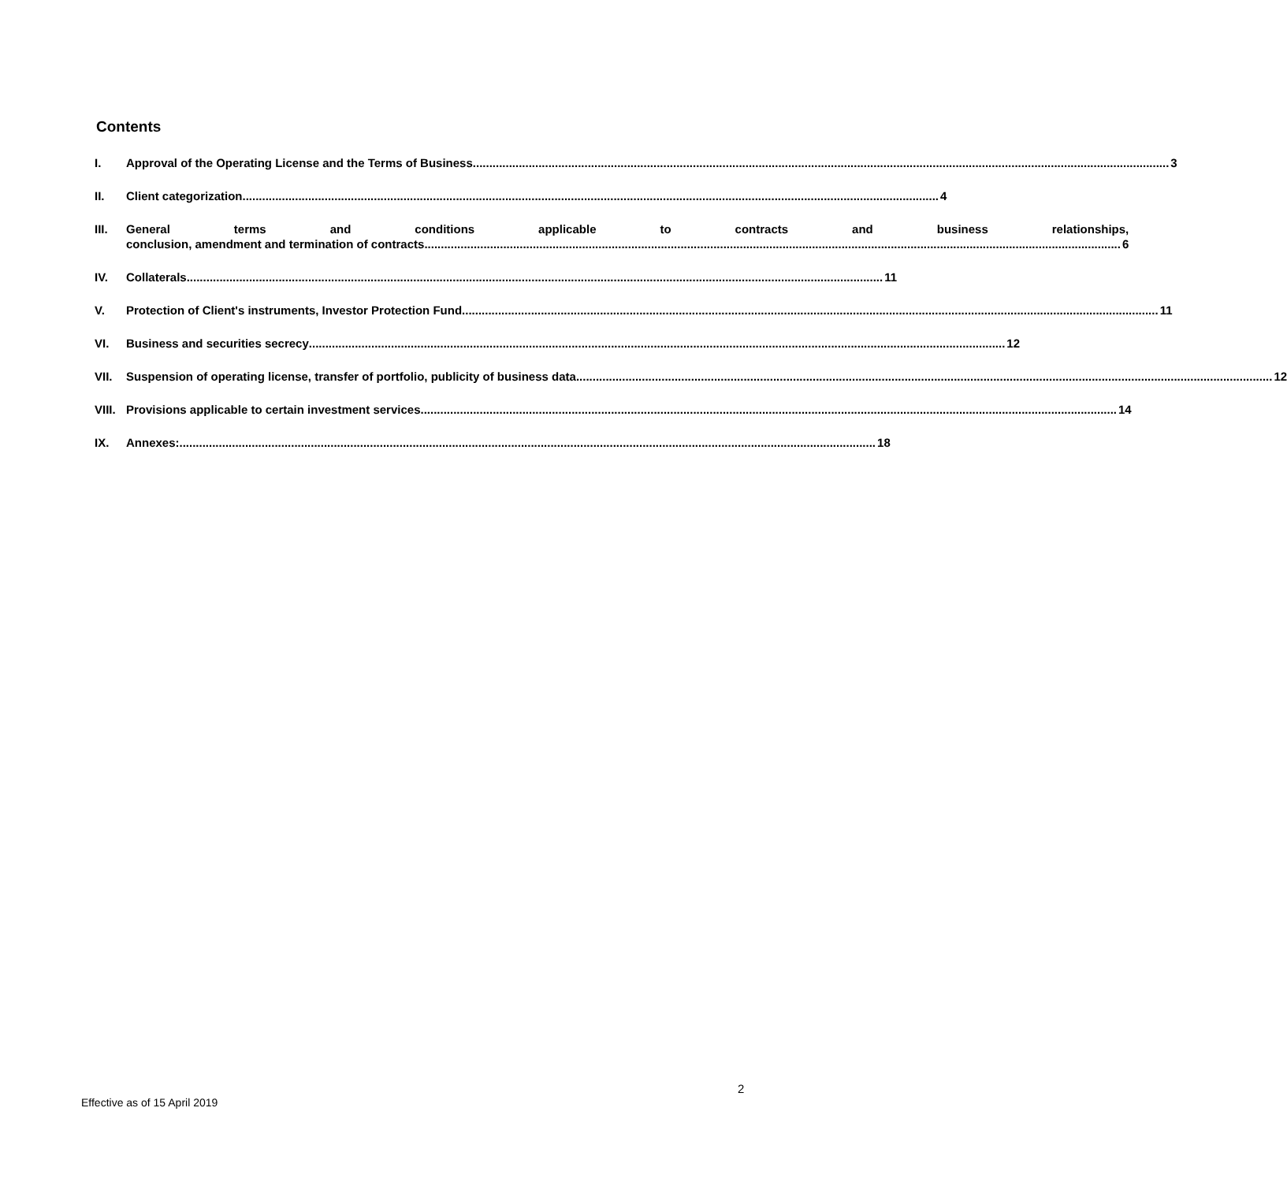Contents
I. Approval of the Operating License and the Terms of Business 3
II. Client categorization 4
III. General terms and conditions applicable to contracts and business relationships,
conclusion, amendment and termination of contracts 6
IV. Collaterals 11
V. Protection of Client's instruments, Investor Protection Fund 11
VI. Business and securities secrecy 12
VII. Suspension of operating license, transfer of portfolio, publicity of business data 12
VIII. Provisions applicable to certain investment services 14
IX. Annexes: 18
2
Effective as of 15 April 2019